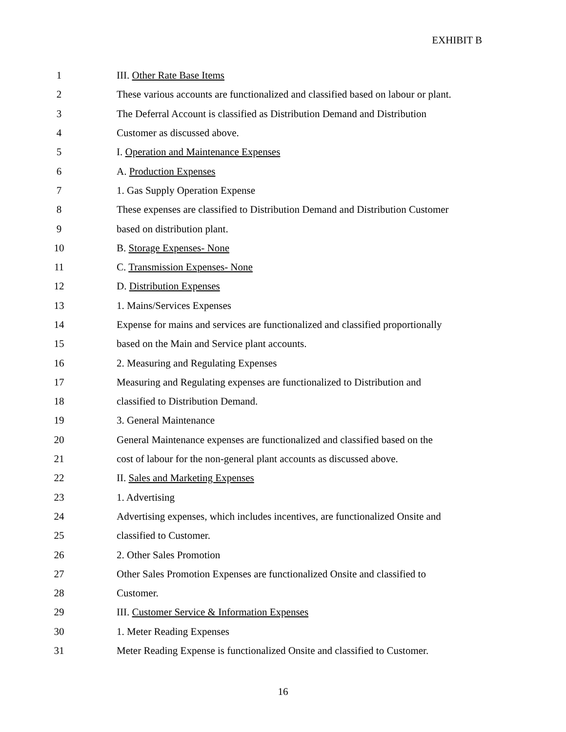EXHIBIT B
1 III. Other Rate Base Items
2
These various accounts are functionalized and classified based on labour or plant.
3
The Deferral Account is classified as Distribution Demand and Distribution
4 Customer as discussed above.
5
I. Operation and Maintenance Expenses
6 A. Production Expenses
7
1. Gas Supply Operation Expense
8
These expenses are classified to Distribution Demand and Distribution Customer
9 based on distribution plant.
10 B. Storage Expenses- None
11 C. Transmission Expenses- None
12 D. Distribution Expenses
13 1. Mains/Services Expenses
14
Expense for mains and services are functionalized and classified proportionally
15
based on the Main and Service plant accounts.
16
2. Measuring and Regulating Expenses
17
Measuring and Regulating expenses are functionalized to Distribution and
18
classified to Distribution Demand.
19 3. General Maintenance
20
General Maintenance expenses are functionalized and classified based on the
21
cost of labour for the non-general plant accounts as discussed above.
22
II. Sales and Marketing Expenses
23 1. Advertising
24
Advertising expenses, which includes incentives, are functionalized Onsite and
25 classified to Customer.
26 2. Other Sales Promotion
27
Other Sales Promotion Expenses are functionalized Onsite and classified to
28 Customer.
29
III. Customer Service & Information Expenses
30 1. Meter Reading Expenses
31
Meter Reading Expense is functionalized Onsite and classified to Customer.
16